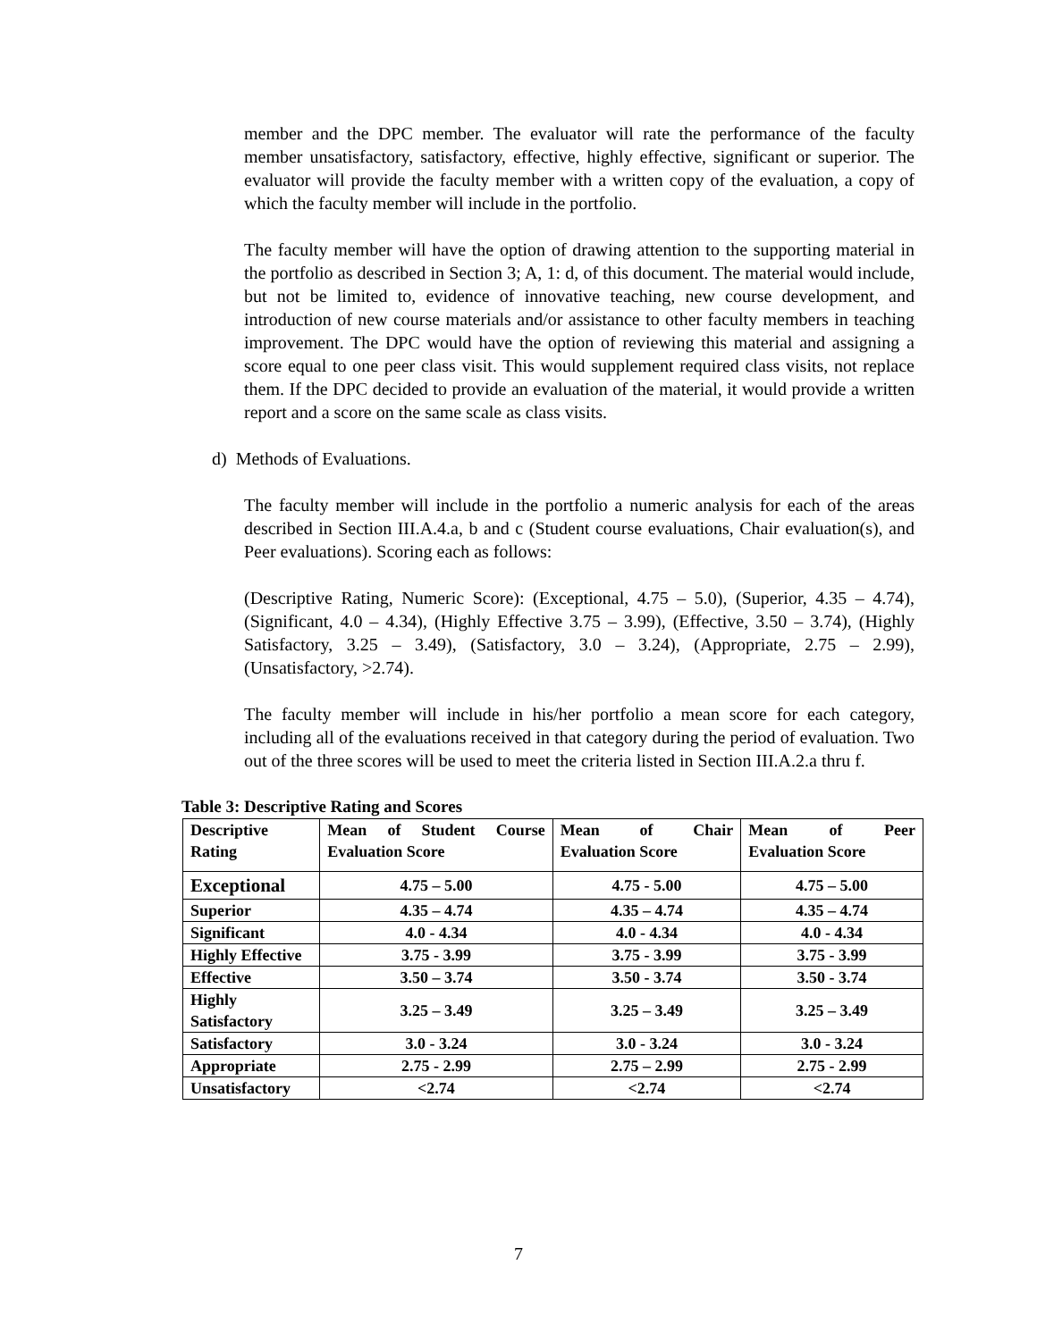member and the DPC member. The evaluator will rate the performance of the faculty member unsatisfactory, satisfactory, effective, highly effective, significant or superior. The evaluator will provide the faculty member with a written copy of the evaluation, a copy of which the faculty member will include in the portfolio.
The faculty member will have the option of drawing attention to the supporting material in the portfolio as described in Section 3; A, 1: d, of this document. The material would include, but not be limited to, evidence of innovative teaching, new course development, and introduction of new course materials and/or assistance to other faculty members in teaching improvement. The DPC would have the option of reviewing this material and assigning a score equal to one peer class visit. This would supplement required class visits, not replace them. If the DPC decided to provide an evaluation of the material, it would provide a written report and a score on the same scale as class visits.
d) Methods of Evaluations.
The faculty member will include in the portfolio a numeric analysis for each of the areas described in Section III.A.4.a, b and c (Student course evaluations, Chair evaluation(s), and Peer evaluations). Scoring each as follows:
(Descriptive Rating, Numeric Score): (Exceptional, 4.75 – 5.0), (Superior, 4.35 – 4.74), (Significant, 4.0 – 4.34), (Highly Effective 3.75 – 3.99), (Effective, 3.50 – 3.74), (Highly Satisfactory, 3.25 – 3.49), (Satisfactory, 3.0 – 3.24), (Appropriate, 2.75 – 2.99), (Unsatisfactory, >2.74).
The faculty member will include in his/her portfolio a mean score for each category, including all of the evaluations received in that category during the period of evaluation. Two out of the three scores will be used to meet the criteria listed in Section III.A.2.a thru f.
Table 3: Descriptive Rating and Scores
| Descriptive Rating | Mean of Student Course Evaluation Score | Mean of Chair Evaluation Score | Mean of Peer Evaluation Score |
| --- | --- | --- | --- |
| Exceptional | 4.75 – 5.00 | 4.75 - 5.00 | 4.75 – 5.00 |
| Superior | 4.35 – 4.74 | 4.35 – 4.74 | 4.35 – 4.74 |
| Significant | 4.0 - 4.34 | 4.0 - 4.34 | 4.0 - 4.34 |
| Highly Effective | 3.75 - 3.99 | 3.75 - 3.99 | 3.75 - 3.99 |
| Effective | 3.50 – 3.74 | 3.50 - 3.74 | 3.50 - 3.74 |
| Highly Satisfactory | 3.25 – 3.49 | 3.25 – 3.49 | 3.25 – 3.49 |
| Satisfactory | 3.0 - 3.24 | 3.0 - 3.24 | 3.0 - 3.24 |
| Appropriate | 2.75 - 2.99 | 2.75 – 2.99 | 2.75 - 2.99 |
| Unsatisfactory | <2.74 | <2.74 | <2.74 |
7